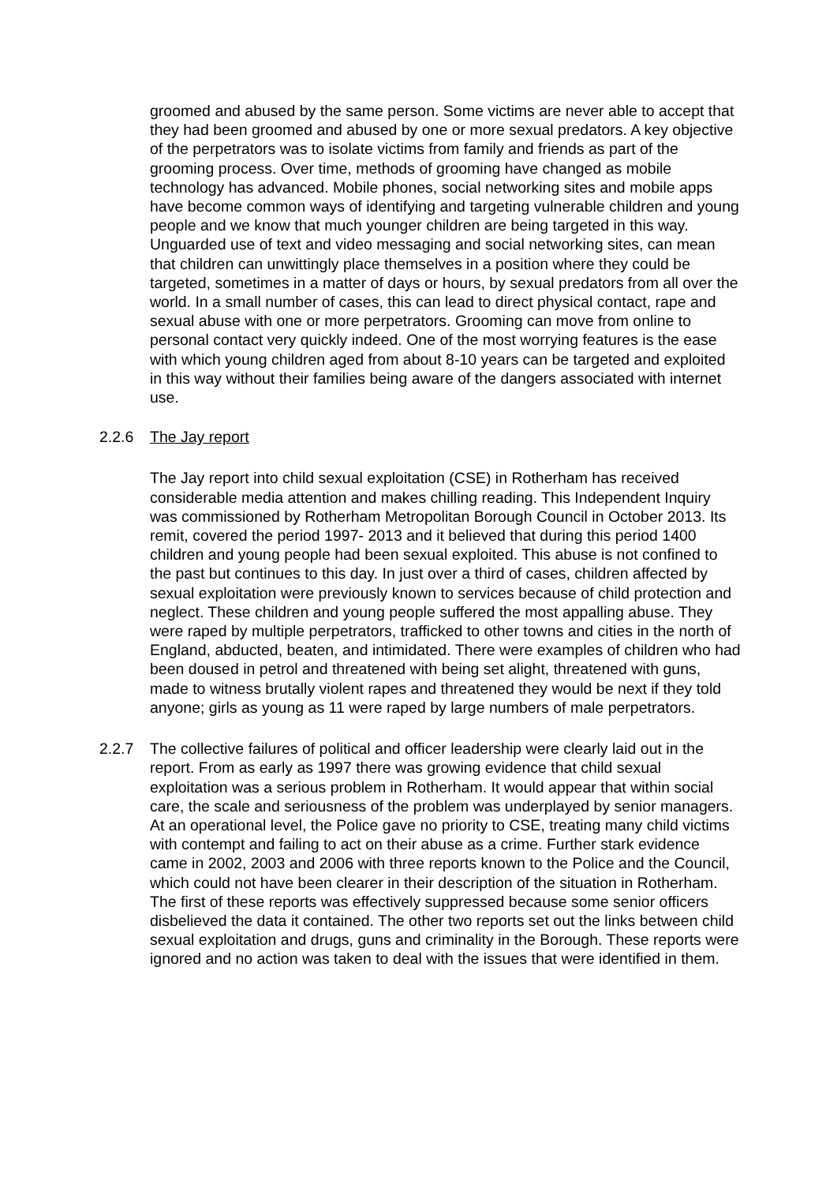groomed and abused by the same person. Some victims are never able to accept that they had been groomed and abused by one or more sexual predators. A key objective of the perpetrators was to isolate victims from family and friends as part of the grooming process. Over time, methods of grooming have changed as mobile technology has advanced. Mobile phones, social networking sites and mobile apps have become common ways of identifying and targeting vulnerable children and young people and we know that much younger children are being targeted in this way. Unguarded use of text and video messaging and social networking sites, can mean that children can unwittingly place themselves in a position where they could be targeted, sometimes in a matter of days or hours, by sexual predators from all over the world. In a small number of cases, this can lead to direct physical contact, rape and sexual abuse with one or more perpetrators. Grooming can move from online to personal contact very quickly indeed. One of the most worrying features is the ease with which young children aged from about 8-10 years can be targeted and exploited in this way without their families being aware of the dangers associated with internet use.
2.2.6 The Jay report
The Jay report into child sexual exploitation (CSE) in Rotherham has received considerable media attention and makes chilling reading. This Independent Inquiry was commissioned by Rotherham Metropolitan Borough Council in October 2013. Its remit, covered the period 1997- 2013 and it believed that during this period 1400 children and young people had been sexual exploited. This abuse is not confined to the past but continues to this day. In just over a third of cases, children affected by sexual exploitation were previously known to services because of child protection and neglect. These children and young people suffered the most appalling abuse. They were raped by multiple perpetrators, trafficked to other towns and cities in the north of England, abducted, beaten, and intimidated. There were examples of children who had been doused in petrol and threatened with being set alight, threatened with guns, made to witness brutally violent rapes and threatened they would be next if they told anyone; girls as young as 11 were raped by large numbers of male perpetrators.
2.2.7 The collective failures of political and officer leadership were clearly laid out in the report. From as early as 1997 there was growing evidence that child sexual exploitation was a serious problem in Rotherham. It would appear that within social care, the scale and seriousness of the problem was underplayed by senior managers. At an operational level, the Police gave no priority to CSE, treating many child victims with contempt and failing to act on their abuse as a crime. Further stark evidence came in 2002, 2003 and 2006 with three reports known to the Police and the Council, which could not have been clearer in their description of the situation in Rotherham. The first of these reports was effectively suppressed because some senior officers disbelieved the data it contained. The other two reports set out the links between child sexual exploitation and drugs, guns and criminality in the Borough. These reports were ignored and no action was taken to deal with the issues that were identified in them.